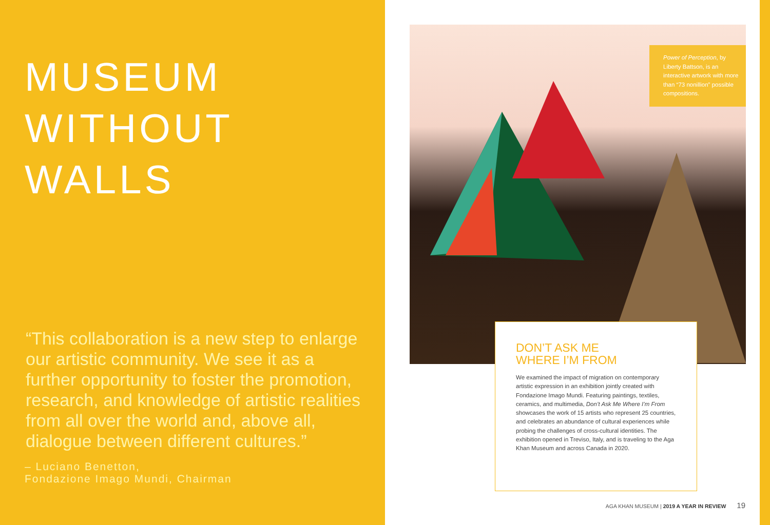MUSEUM
WITHOUT
WALLS
“This collaboration is a new step to enlarge our artistic community. We see it as a further opportunity to foster the promotion, research, and knowledge of artistic realities from all over the world and, above all, dialogue between different cultures.”
– Luciano Benetton,
Fondazione Imago Mundi, Chairman
Power of Perception, by Liberty Battson, is an interactive artwork with more than “73 nonillion” possible compositions.
DON’T ASK ME
WHERE I’M FROM
We examined the impact of migration on contemporary artistic expression in an exhibition jointly created with Fondazione Imago Mundi. Featuring paintings, textiles, ceramics, and multimedia, Don’t Ask Me Where I’m From showcases the work of 15 artists who represent 25 countries, and celebrates an abundance of cultural experiences while probing the challenges of cross-cultural identities. The exhibition opened in Treviso, Italy, and is traveling to the Aga Khan Museum and across Canada in 2020.
AGA KHAN MUSEUM | 2019 A YEAR IN REVIEW 19